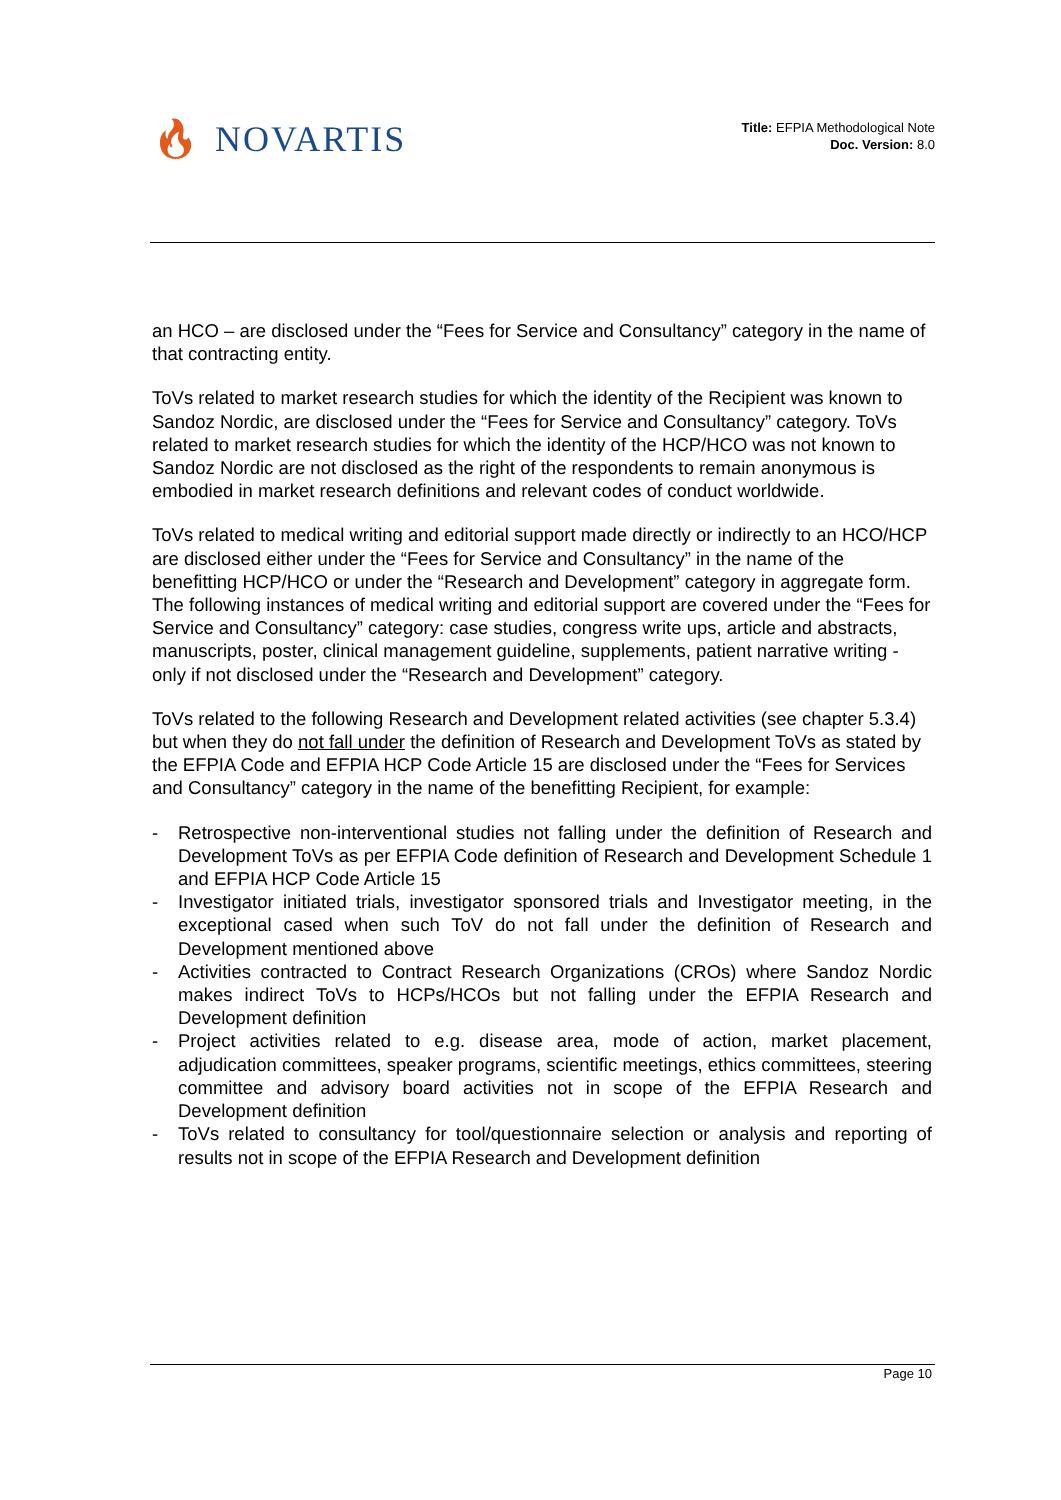🔥︎ NOVARTIS
Title: EFPIA Methodological Note
Doc. Version: 8.0
an HCO – are disclosed under the “Fees for Service and Consultancy” category in the name of that contracting entity.
ToVs related to market research studies for which the identity of the Recipient was known to Sandoz Nordic, are disclosed under the “Fees for Service and Consultancy” category. ToVs related to market research studies for which the identity of the HCP/HCO was not known to Sandoz Nordic are not disclosed as the right of the respondents to remain anonymous is embodied in market research definitions and relevant codes of conduct worldwide.
ToVs related to medical writing and editorial support made directly or indirectly to an HCO/HCP are disclosed either under the “Fees for Service and Consultancy” in the name of the benefitting HCP/HCO or under the “Research and Development” category in aggregate form. The following instances of medical writing and editorial support are covered under the “Fees for Service and Consultancy” category: case studies, congress write ups, article and abstracts, manuscripts, poster, clinical management guideline, supplements, patient narrative writing - only if not disclosed under the “Research and Development” category.
ToVs related to the following Research and Development related activities (see chapter 5.3.4) but when they do not fall under the definition of Research and Development ToVs as stated by the EFPIA Code and EFPIA HCP Code Article 15 are disclosed under the “Fees for Services and Consultancy” category in the name of the benefitting Recipient, for example:
- Retrospective non-interventional studies not falling under the definition of Research and Development ToVs as per EFPIA Code definition of Research and Development Schedule 1 and EFPIA HCP Code Article 15
- Investigator initiated trials, investigator sponsored trials and Investigator meeting, in the exceptional cased when such ToV do not fall under the definition of Research and Development mentioned above
- Activities contracted to Contract Research Organizations (CROs) where Sandoz Nordic makes indirect ToVs to HCPs/HCOs but not falling under the EFPIA Research and Development definition
- Project activities related to e.g. disease area, mode of action, market placement, adjudication committees, speaker programs, scientific meetings, ethics committees, steering committee and advisory board activities not in scope of the EFPIA Research and Development definition
- ToVs related to consultancy for tool/questionnaire selection or analysis and reporting of results not in scope of the EFPIA Research and Development definition
Page 10